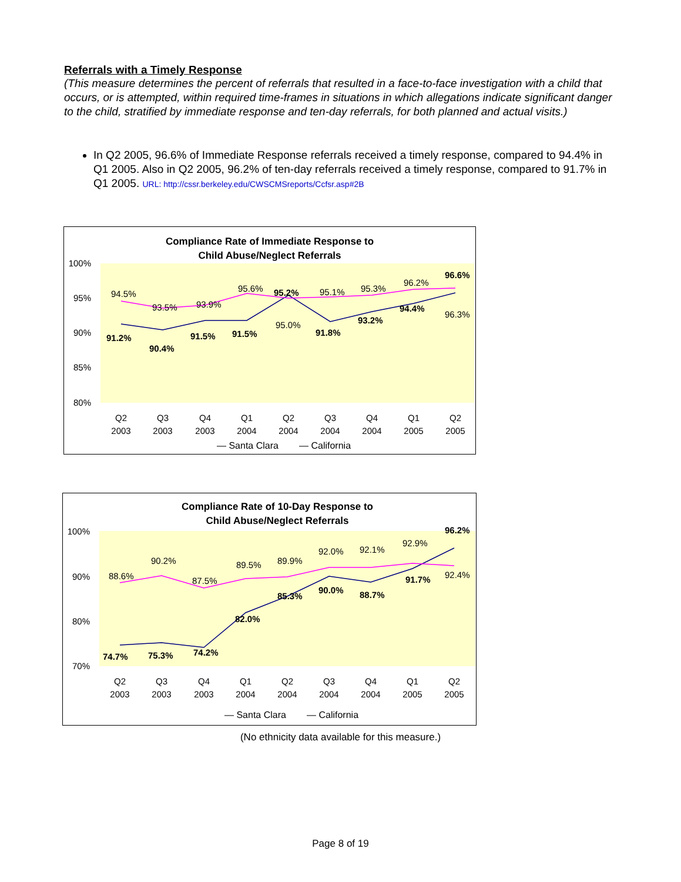Referrals with a Timely Response
(This measure determines the percent of referrals that resulted in a face-to-face investigation with a child that occurs, or is attempted, within required time-frames in situations in which allegations indicate significant danger to the child, stratified by immediate response and ten-day referrals, for both planned and actual visits.)
In Q2 2005, 96.6% of Immediate Response referrals received a timely response, compared to 94.4% in Q1 2005. Also in Q2 2005, 96.2% of ten-day referrals received a timely response, compared to 91.7% in Q1 2005. URL: http://cssr.berkeley.edu/CWSCMSreports/Ccfsr.asp#2B
Compliance Rate of Immediate Response to
Child Abuse/Neglect Referrals
100%
95%
90%
85%
80%
94.5%
93.5%
93.9%
95.6%
95.0%
95.1%
95.3%
96.2%
96.3%
91.2%
90.4%
91.5%
91.5%
95.2%
91.8%
93.2%
94.4%
96.6%
Q2
2003
Q3
2003
Q4
2003
Q1
2004
Q2
2004
Q3
2004
Q4
2004
Q1
2005
Q2
2005
— Santa Clara
— California
Compliance Rate of 10-Day Response to
Child Abuse/Neglect Referrals
100%
90%
80%
70%
88.6%
90.2%
87.5%
89.5%
89.9%
92.0%
92.1%
92.9%
92.4%
74.7%
75.3%
74.2%
82.0%
85.3%
90.0%
88.7%
91.7%
96.2%
Q2
2003
Q3
2003
Q4
2003
Q1
2004
Q2
2004
Q3
2004
Q4
2004
Q1
2005
Q2
2005
— Santa Clara
— California
(No ethnicity data available for this measure.)
Page 8 of 19